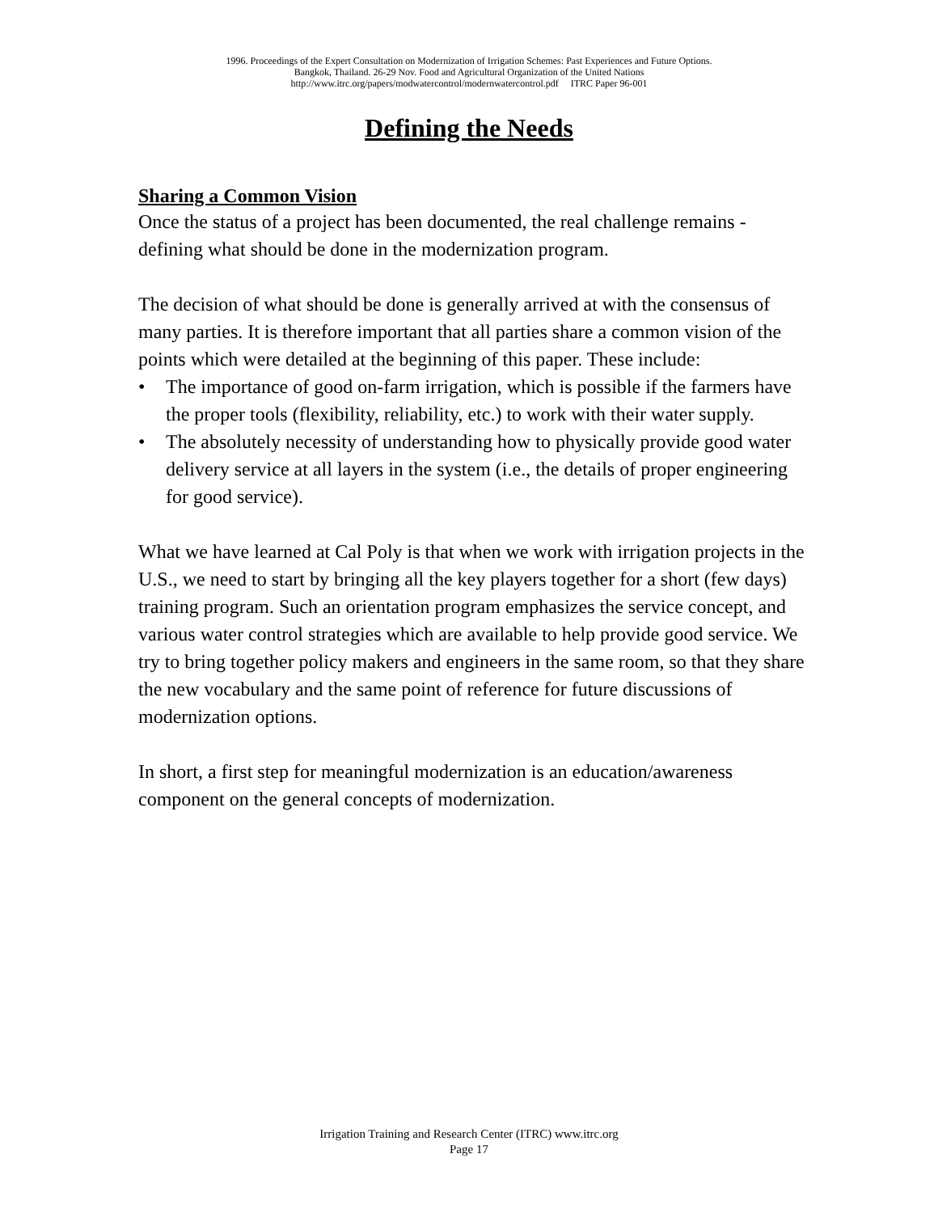1996. Proceedings of the Expert Consultation on Modernization of Irrigation Schemes: Past Experiences and Future Options.
Bangkok, Thailand. 26-29 Nov. Food and Agricultural Organization of the United Nations
http://www.itrc.org/papers/modwatercontrol/modernwatercontrol.pdf ITRC Paper 96-001
Defining the Needs
Sharing a Common Vision
Once the status of a project has been documented, the real challenge remains - defining what should be done in the modernization program.
The decision of what should be done is generally arrived at with the consensus of many parties. It is therefore important that all parties share a common vision of the points which were detailed at the beginning of this paper. These include:
• The importance of good on-farm irrigation, which is possible if the farmers have the proper tools (flexibility, reliability, etc.) to work with their water supply.
• The absolutely necessity of understanding how to physically provide good water delivery service at all layers in the system (i.e., the details of proper engineering for good service).
What we have learned at Cal Poly is that when we work with irrigation projects in the U.S., we need to start by bringing all the key players together for a short (few days) training program. Such an orientation program emphasizes the service concept, and various water control strategies which are available to help provide good service. We try to bring together policy makers and engineers in the same room, so that they share the new vocabulary and the same point of reference for future discussions of modernization options.
In short, a first step for meaningful modernization is an education/awareness component on the general concepts of modernization.
Irrigation Training and Research Center (ITRC) www.itrc.org
Page 17